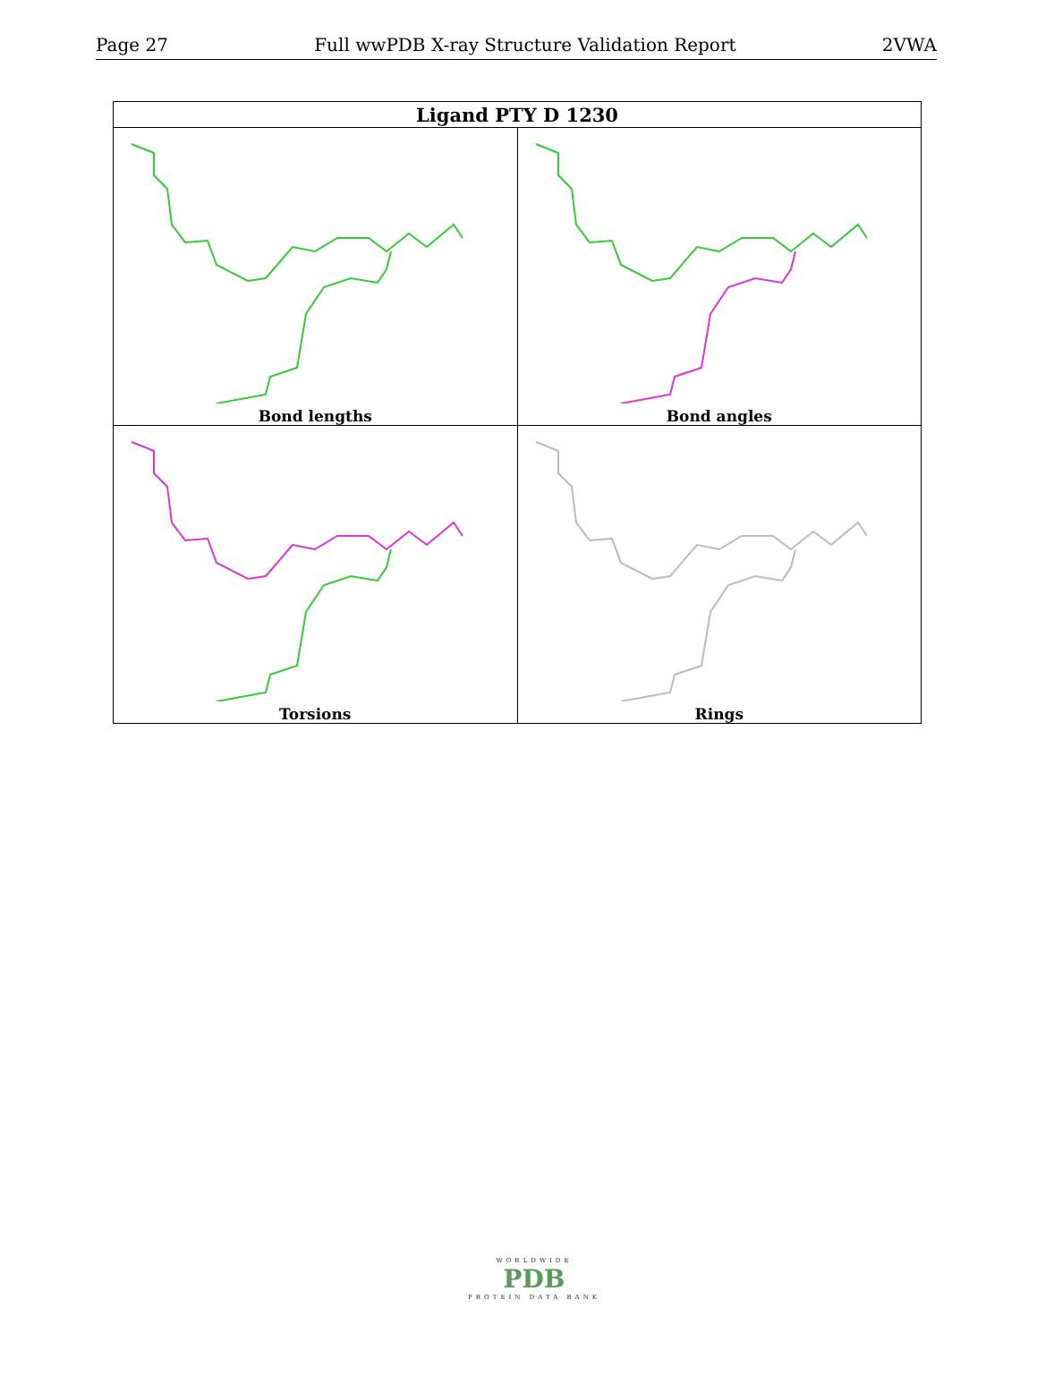Page 27 Full wwPDB X-ray Structure Validation Report 2VWA
| Ligand PTY D 1230 | |
| --- | --- |
| Bond lengths | Bond angles |
| Torsions | Rings |
WORLDWIDE
PDB
PROTEIN DATA BANK